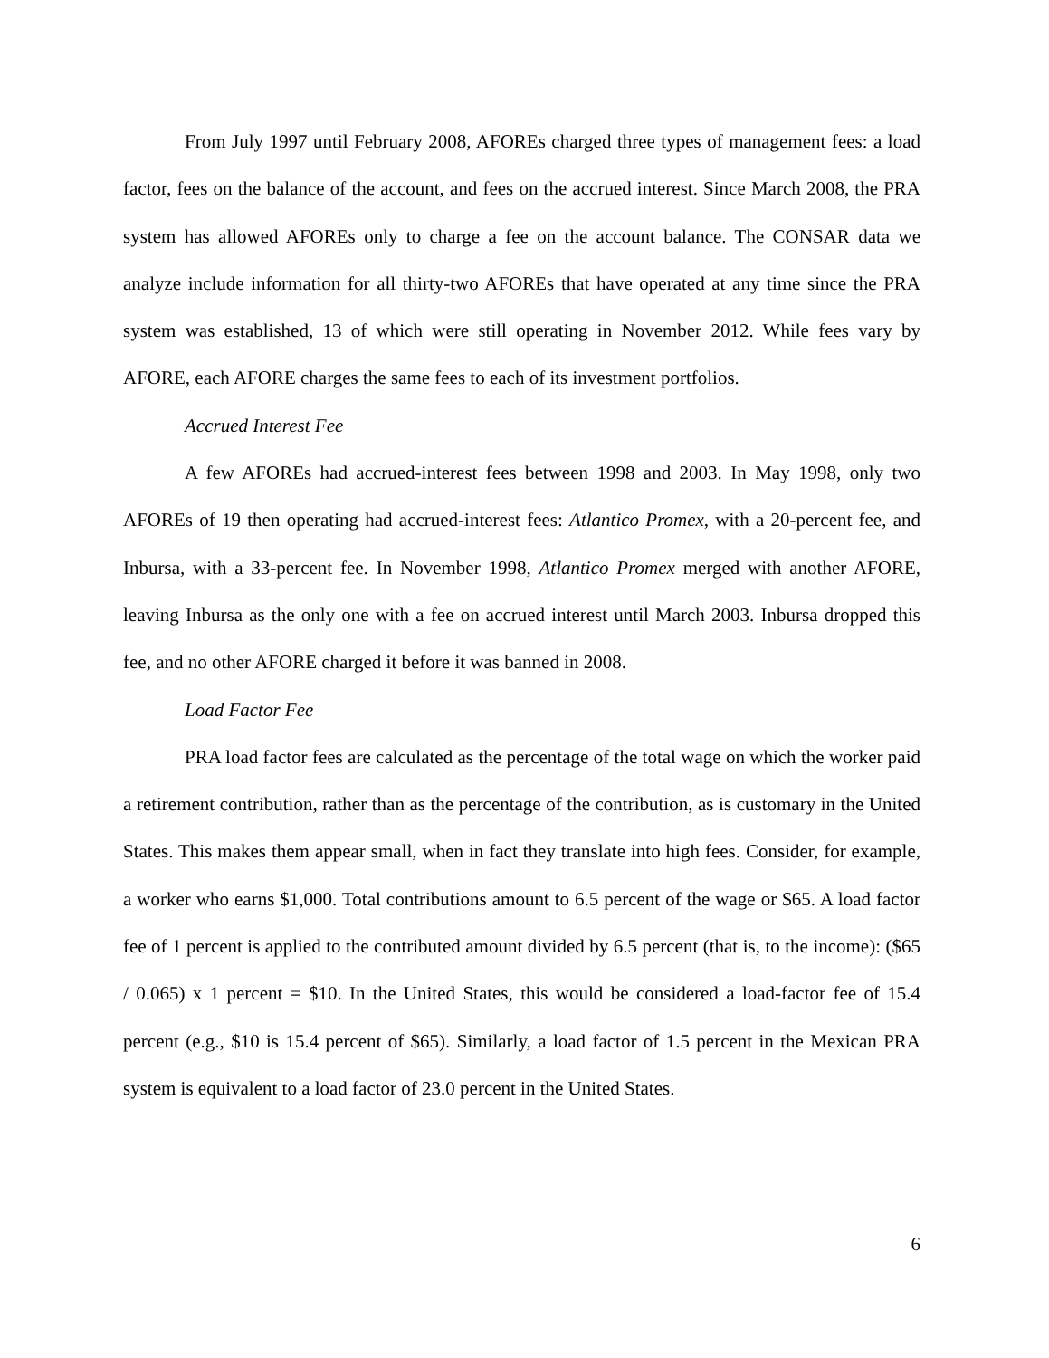From July 1997 until February 2008, AFOREs charged three types of management fees: a load factor, fees on the balance of the account, and fees on the accrued interest. Since March 2008, the PRA system has allowed AFOREs only to charge a fee on the account balance. The CONSAR data we analyze include information for all thirty-two AFOREs that have operated at any time since the PRA system was established, 13 of which were still operating in November 2012. While fees vary by AFORE, each AFORE charges the same fees to each of its investment portfolios.
Accrued Interest Fee
A few AFOREs had accrued-interest fees between 1998 and 2003. In May 1998, only two AFOREs of 19 then operating had accrued-interest fees: Atlantico Promex, with a 20-percent fee, and Inbursa, with a 33-percent fee. In November 1998, Atlantico Promex merged with another AFORE, leaving Inbursa as the only one with a fee on accrued interest until March 2003. Inbursa dropped this fee, and no other AFORE charged it before it was banned in 2008.
Load Factor Fee
PRA load factor fees are calculated as the percentage of the total wage on which the worker paid a retirement contribution, rather than as the percentage of the contribution, as is customary in the United States. This makes them appear small, when in fact they translate into high fees. Consider, for example, a worker who earns $1,000. Total contributions amount to 6.5 percent of the wage or $65. A load factor fee of 1 percent is applied to the contributed amount divided by 6.5 percent (that is, to the income): ($65 / 0.065) x 1 percent = $10. In the United States, this would be considered a load-factor fee of 15.4 percent (e.g., $10 is 15.4 percent of $65). Similarly, a load factor of 1.5 percent in the Mexican PRA system is equivalent to a load factor of 23.0 percent in the United States.
6